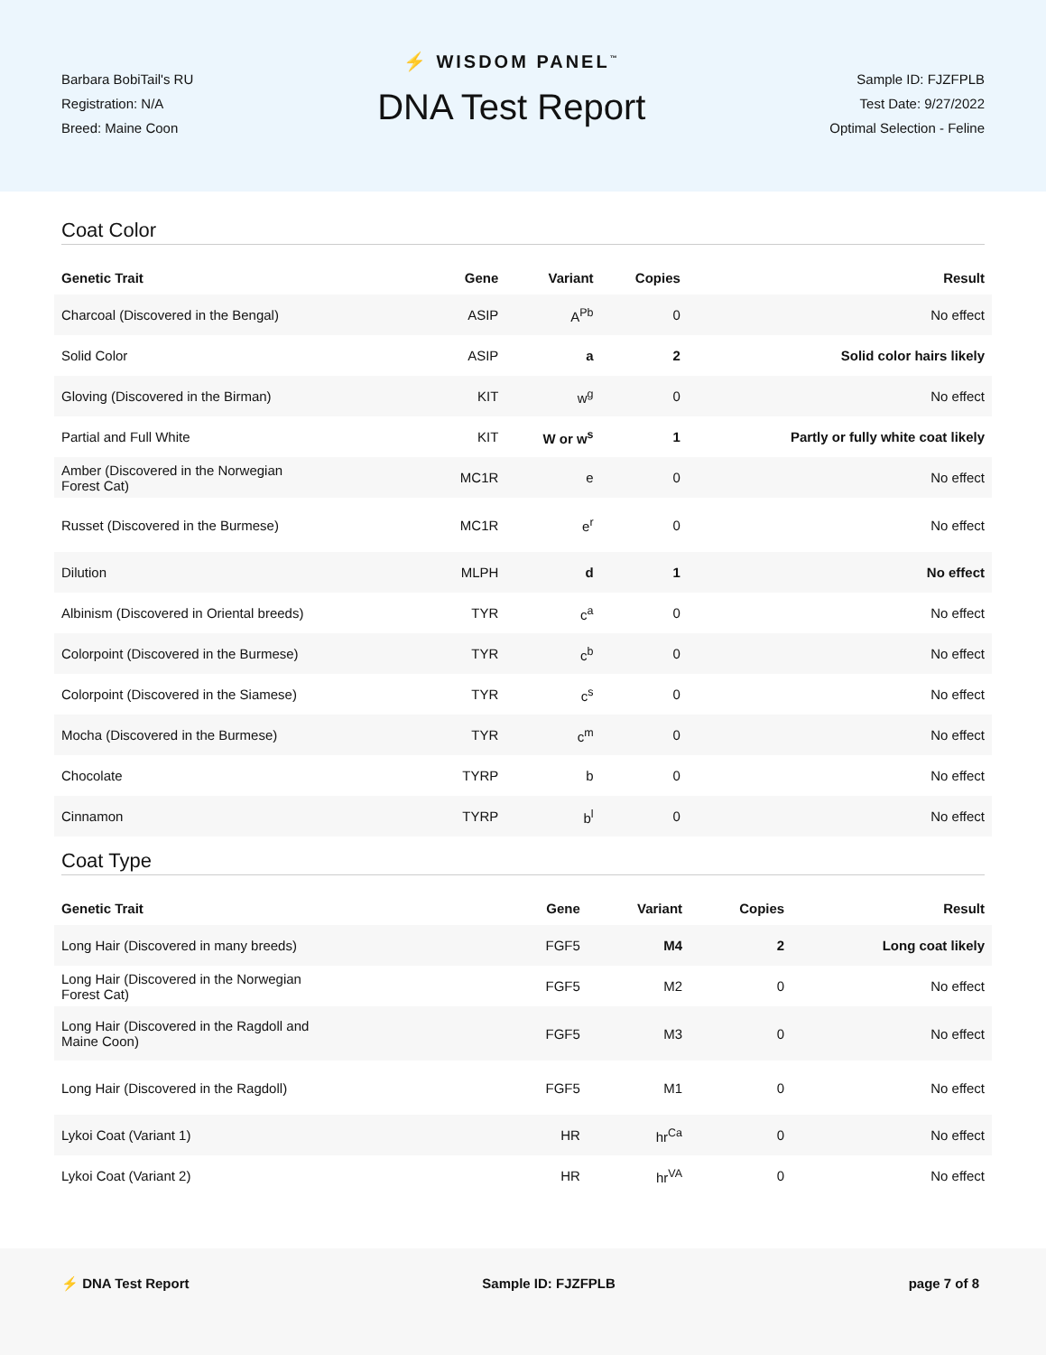Barbara BobiTail's RU
Registration: N/A
Breed: Maine Coon
⚡ WISDOM PANEL<sup>™</sup>
DNA Test Report
Sample ID: FJZFPLB
Test Date: 9/27/2022
Optimal Selection - Feline
Coat Color
| Genetic Trait | Gene | Variant | Copies | Result |
| --- | --- | --- | --- | --- |
| Charcoal (Discovered in the Bengal) | ASIP | A<sup>Pb</sup> | 0 | No effect |
| Solid Color | ASIP | a | 2 | Solid color hairs likely |
| Gloving (Discovered in the Birman) | KIT | w<sup>g</sup> | 0 | No effect |
| Partial and Full White | KIT | W or w<sup>s</sup> | 1 | Partly or fully white coat likely |
| Amber (Discovered in the Norwegian Forest Cat) | MC1R | e | 0 | No effect |
| Russet (Discovered in the Burmese) | MC1R | e<sup>r</sup> | 0 | No effect |
| Dilution | MLPH | d | 1 | No effect |
| Albinism (Discovered in Oriental breeds) | TYR | c<sup>a</sup> | 0 | No effect |
| Colorpoint (Discovered in the Burmese) | TYR | c<sup>b</sup> | 0 | No effect |
| Colorpoint (Discovered in the Siamese) | TYR | c<sup>s</sup> | 0 | No effect |
| Mocha (Discovered in the Burmese) | TYR | c<sup>m</sup> | 0 | No effect |
| Chocolate | TYRP | b | 0 | No effect |
| Cinnamon | TYRP | b<sup>l</sup> | 0 | No effect |
Coat Type
| Genetic Trait | Gene | Variant | Copies | Result |
| --- | --- | --- | --- | --- |
| Long Hair (Discovered in many breeds) | FGF5 | M4 | 2 | Long coat likely |
| Long Hair (Discovered in the Norwegian Forest Cat) | FGF5 | M2 | 0 | No effect |
| Long Hair (Discovered in the Ragdoll and Maine Coon) | FGF5 | M3 | 0 | No effect |
| Long Hair (Discovered in the Ragdoll) | FGF5 | M1 | 0 | No effect |
| Lykoi Coat (Variant 1) | HR | hr<sup>Ca</sup> | 0 | No effect |
| Lykoi Coat (Variant 2) | HR | hr<sup>VA</sup> | 0 | No effect |
⚡ DNA Test Report Sample ID: FJZFPLB page 7 of 8